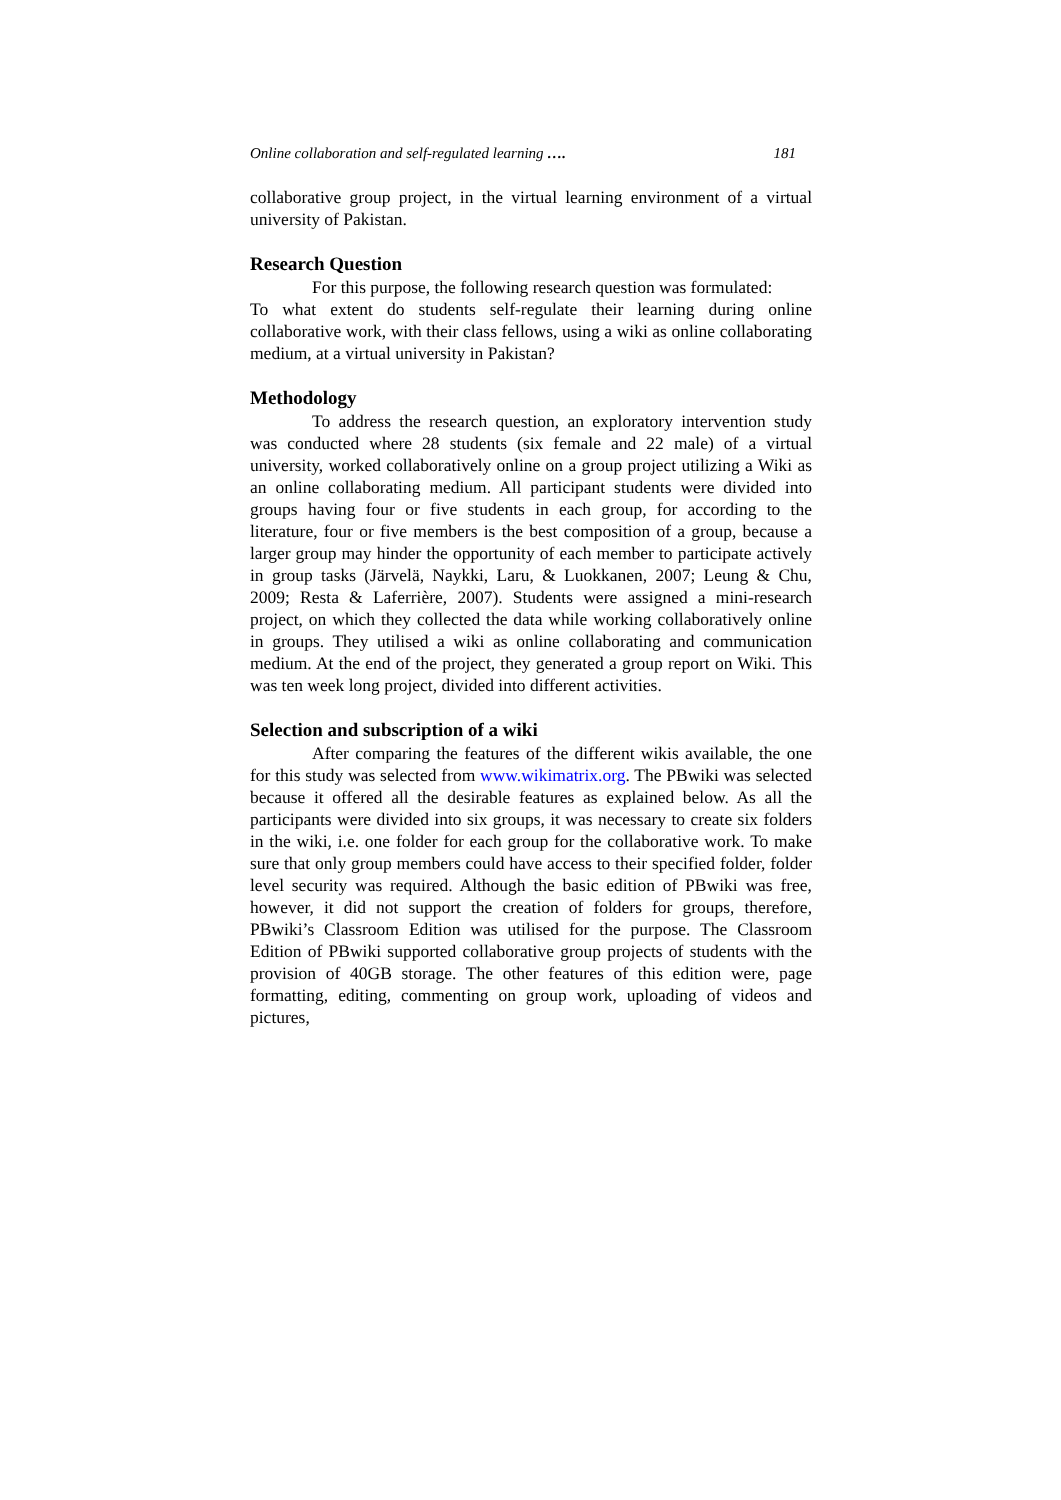Online collaboration and self-regulated learning …. 181
collaborative group project, in the virtual learning environment of a virtual university of Pakistan.
Research Question
For this purpose, the following research question was formulated:
To what extent do students self-regulate their learning during online collaborative work, with their class fellows, using a wiki as online collaborating medium, at a virtual university in Pakistan?
Methodology
To address the research question, an exploratory intervention study was conducted where 28 students (six female and 22 male) of a virtual university, worked collaboratively online on a group project utilizing a Wiki as an online collaborating medium. All participant students were divided into groups having four or five students in each group, for according to the literature, four or five members is the best composition of a group, because a larger group may hinder the opportunity of each member to participate actively in group tasks (Järvelä, Naykki, Laru, & Luokkanen, 2007; Leung & Chu, 2009; Resta & Laferrière, 2007). Students were assigned a mini-research project, on which they collected the data while working collaboratively online in groups. They utilised a wiki as online collaborating and communication medium. At the end of the project, they generated a group report on Wiki. This was ten week long project, divided into different activities.
Selection and subscription of a wiki
After comparing the features of the different wikis available, the one for this study was selected from www.wikimatrix.org. The PBwiki was selected because it offered all the desirable features as explained below. As all the participants were divided into six groups, it was necessary to create six folders in the wiki, i.e. one folder for each group for the collaborative work. To make sure that only group members could have access to their specified folder, folder level security was required. Although the basic edition of PBwiki was free, however, it did not support the creation of folders for groups, therefore, PBwiki’s Classroom Edition was utilised for the purpose. The Classroom Edition of PBwiki supported collaborative group projects of students with the provision of 40GB storage. The other features of this edition were, page formatting, editing, commenting on group work, uploading of videos and pictures,